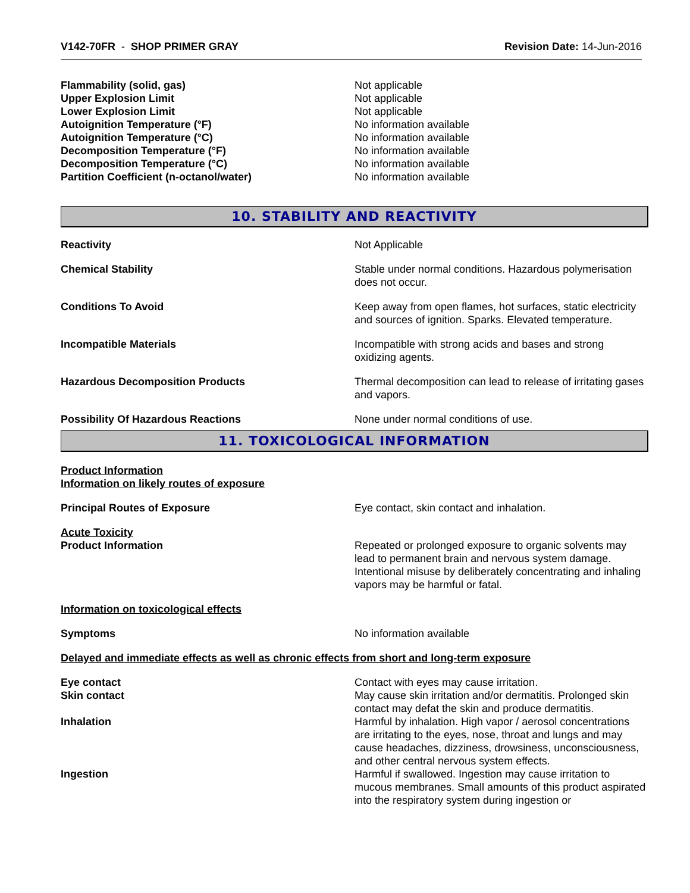V142-70FR - SHOP PRIMER GRAY Revision Date: 14-Jun-2016
Flammability (solid, gas) Not applicable
Upper Explosion Limit Not applicable
Lower Explosion Limit Not applicable
Autoignition Temperature (°F) No information available
Autoignition Temperature (°C) No information available
Decomposition Temperature (°F) No information available
Decomposition Temperature (°C) No information available
Partition Coefficient (n-octanol/water) No information available
10. STABILITY AND REACTIVITY
Reactivity Not Applicable
Chemical Stability Stable under normal conditions. Hazardous polymerisation does not occur.
Conditions To Avoid Keep away from open flames, hot surfaces, static electricity and sources of ignition. Sparks. Elevated temperature.
Incompatible Materials Incompatible with strong acids and bases and strong oxidizing agents.
Hazardous Decomposition Products Thermal decomposition can lead to release of irritating gases and vapors.
Possibility Of Hazardous Reactions None under normal conditions of use.
11. TOXICOLOGICAL INFORMATION
Product Information
Information on likely routes of exposure
Principal Routes of Exposure Eye contact, skin contact and inhalation.
Acute Toxicity
Product Information Repeated or prolonged exposure to organic solvents may lead to permanent brain and nervous system damage. Intentional misuse by deliberately concentrating and inhaling vapors may be harmful or fatal.
Information on toxicological effects
Symptoms No information available
Delayed and immediate effects as well as chronic effects from short and long-term exposure
Eye contact Contact with eyes may cause irritation.
Skin contact May cause skin irritation and/or dermatitis. Prolonged skin contact may defat the skin and produce dermatitis.
Inhalation Harmful by inhalation. High vapor / aerosol concentrations are irritating to the eyes, nose, throat and lungs and may cause headaches, dizziness, drowsiness, unconsciousness, and other central nervous system effects.
Ingestion Harmful if swallowed. Ingestion may cause irritation to mucous membranes. Small amounts of this product aspirated into the respiratory system during ingestion or